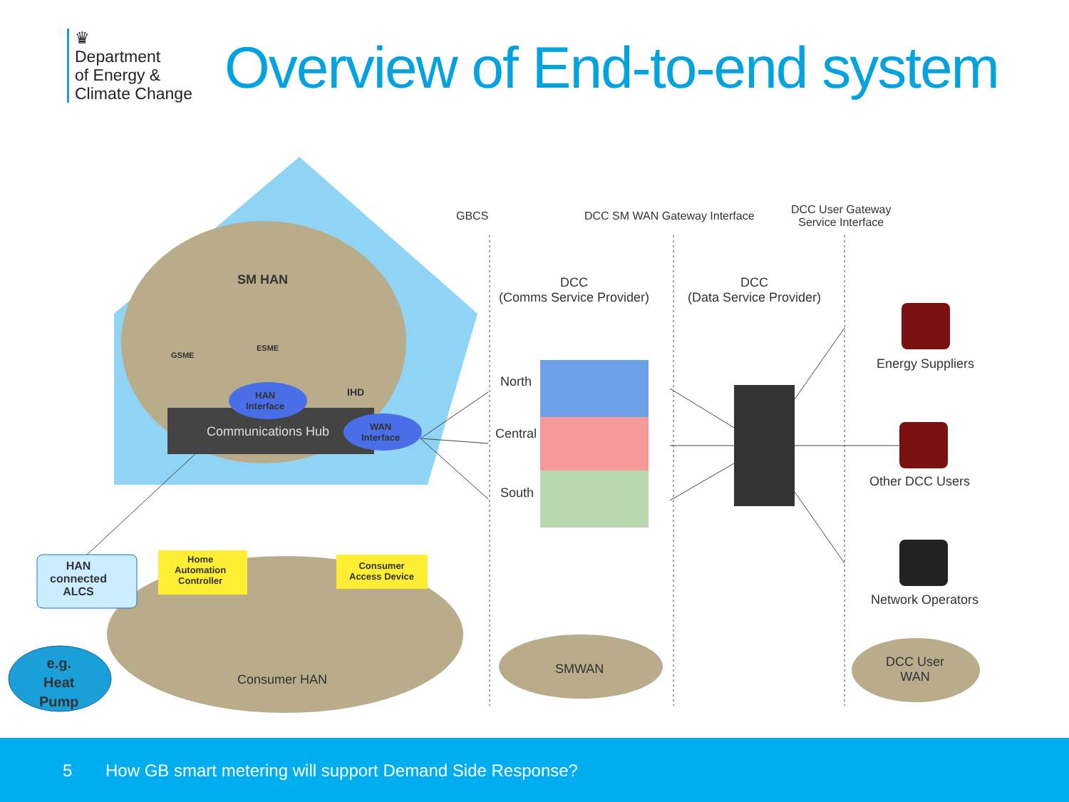♛
Department
of Energy &
Climate Change
Overview of End-to-end system
GBCS DCC SM WAN Gateway Interface
DCC User Gateway
Service Interface
DCC
(Comms Service Provider)
DCC
(Data Service Provider)
SM HAN
GSME
ESME
IHD
HAN
Interface
Communications Hub
WAN
Interface
North
Central
South
Energy Suppliers
Other DCC Users
Network Operators
HAN
connected
ALCS
e.g.
Heat
Pump
Home
Automation
Controller
Consumer
Access Device
Consumer HAN
SMWAN
DCC User
WAN
5 How GB smart metering will support Demand Side Response?